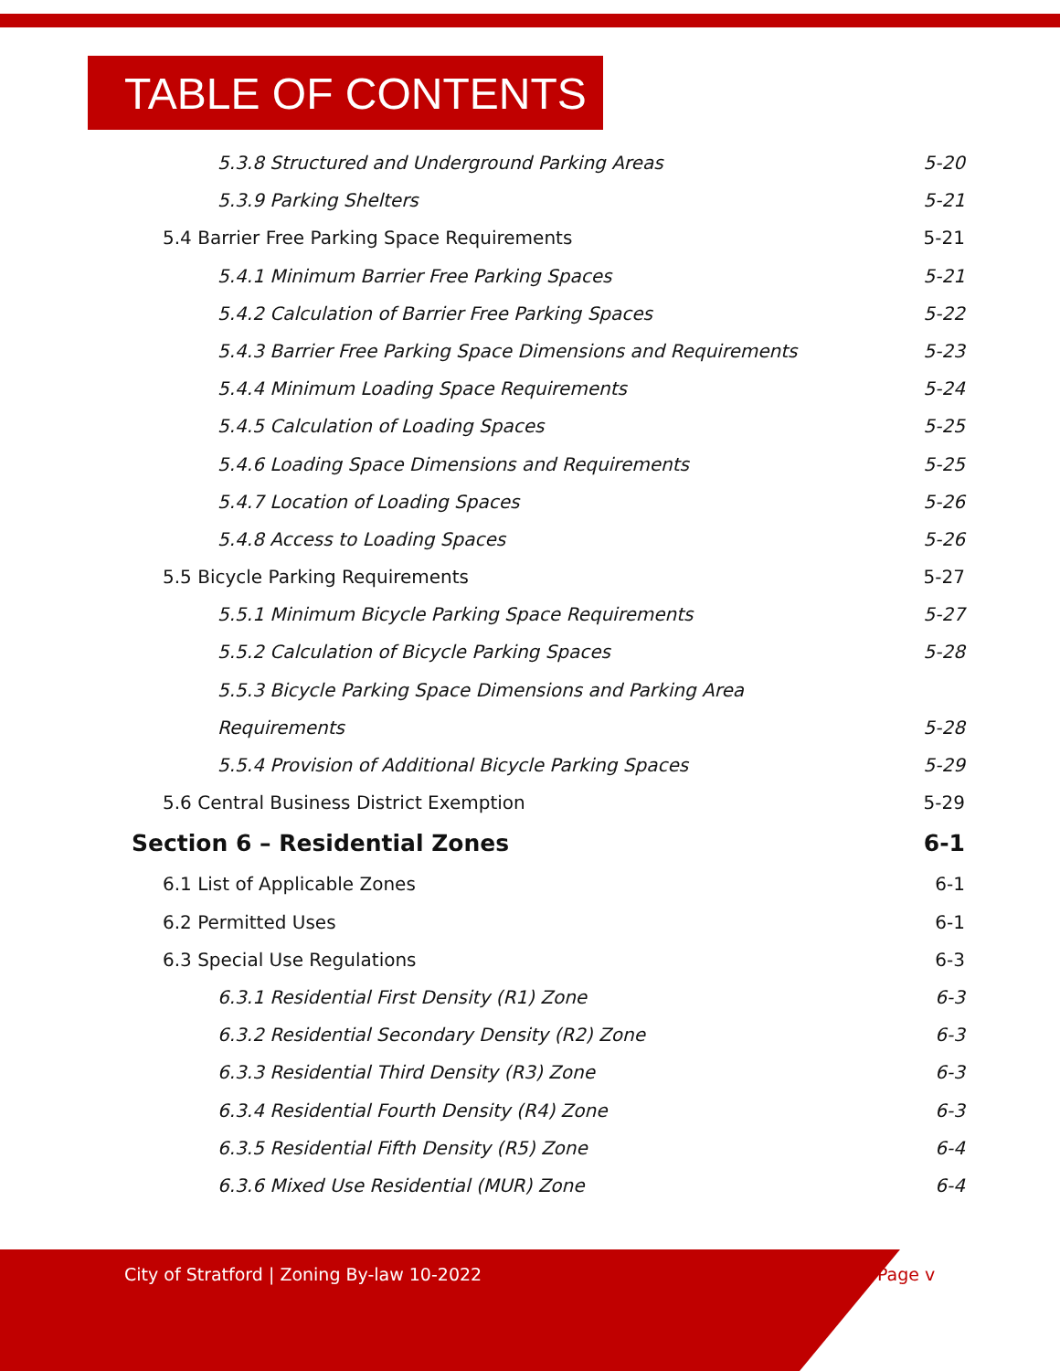TABLE OF CONTENTS
5.3.8 Structured and Underground Parking Areas 5-20
5.3.9 Parking Shelters 5-21
5.4 Barrier Free Parking Space Requirements 5-21
5.4.1 Minimum Barrier Free Parking Spaces 5-21
5.4.2 Calculation of Barrier Free Parking Spaces 5-22
5.4.3 Barrier Free Parking Space Dimensions and Requirements 5-23
5.4.4 Minimum Loading Space Requirements 5-24
5.4.5 Calculation of Loading Spaces 5-25
5.4.6 Loading Space Dimensions and Requirements 5-25
5.4.7 Location of Loading Spaces 5-26
5.4.8 Access to Loading Spaces 5-26
5.5 Bicycle Parking Requirements 5-27
5.5.1 Minimum Bicycle Parking Space Requirements 5-27
5.5.2 Calculation of Bicycle Parking Spaces 5-28
5.5.3 Bicycle Parking Space Dimensions and Parking Area
Requirements 5-28
5.5.4 Provision of Additional Bicycle Parking Spaces 5-29
5.6 Central Business District Exemption 5-29
Section 6 – Residential Zones 6-1
6.1 List of Applicable Zones 6-1
6.2 Permitted Uses 6-1
6.3 Special Use Regulations 6-3
6.3.1 Residential First Density (R1) Zone 6-3
6.3.2 Residential Secondary Density (R2) Zone 6-3
6.3.3 Residential Third Density (R3) Zone 6-3
6.3.4 Residential Fourth Density (R4) Zone 6-3
6.3.5 Residential Fifth Density (R5) Zone 6-4
6.3.6 Mixed Use Residential (MUR) Zone 6-4
City of Stratford | Zoning By-law 10-2022
Page v